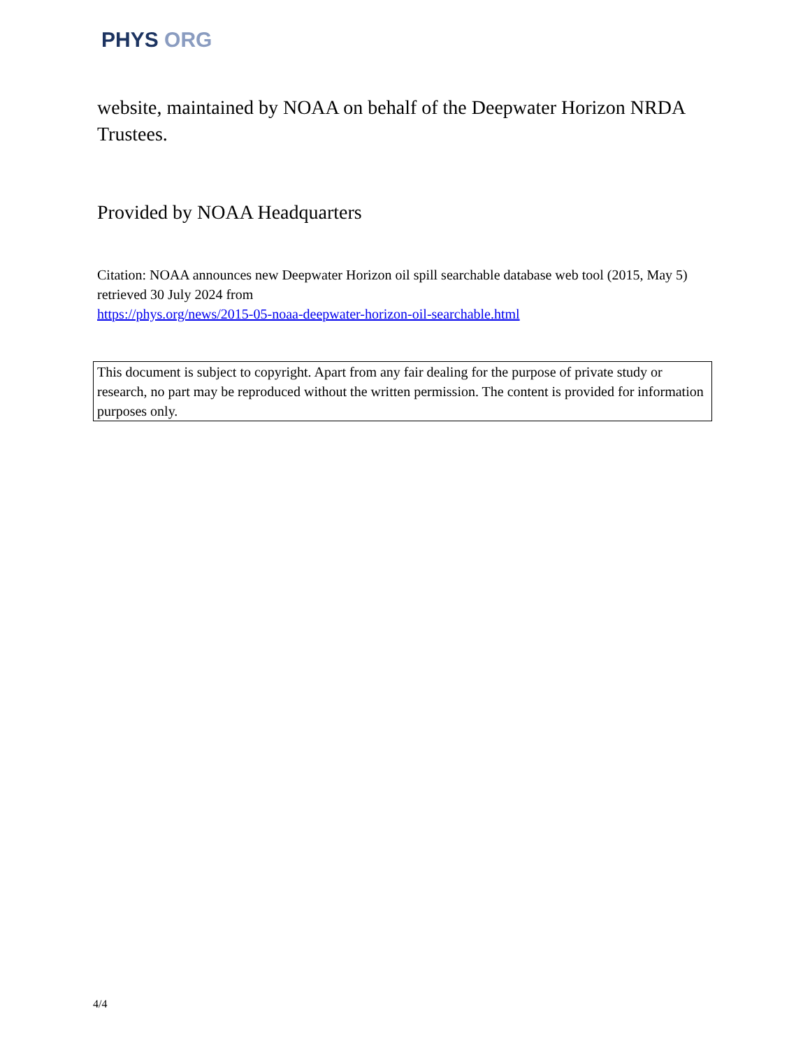PHYS ORG
website, maintained by NOAA on behalf of the Deepwater Horizon NRDA Trustees.
Provided by NOAA Headquarters
Citation: NOAA announces new Deepwater Horizon oil spill searchable database web tool (2015, May 5) retrieved 30 July 2024 from
https://phys.org/news/2015-05-noaa-deepwater-horizon-oil-searchable.html
This document is subject to copyright. Apart from any fair dealing for the purpose of private study or research, no part may be reproduced without the written permission. The content is provided for information purposes only.
4/4